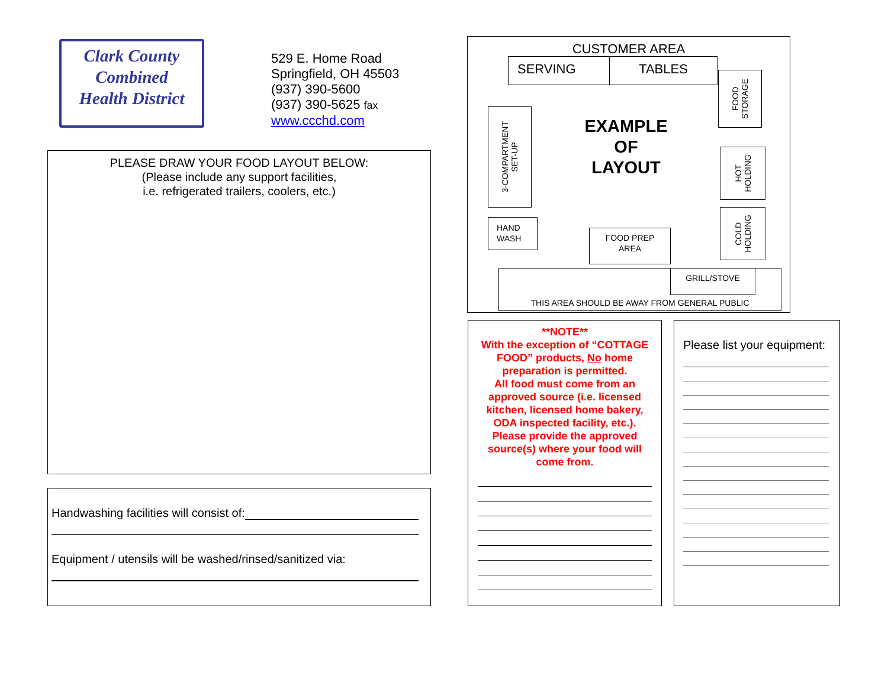Clark County
Combined
Health District
529 E. Home Road
Springfield, OH 45503
(937) 390-5600
(937) 390-5625 fax
www.ccchd.com
PLEASE DRAW YOUR FOOD LAYOUT BELOW:
(Please include any support facilities,
i.e. refrigerated trailers, coolers, etc.)
Handwashing facilities will consist of:
Equipment / utensils will be washed/rinsed/sanitized via:
CUSTOMER AREA
SERVING TABLES
FOOD
STORAGE
3-COMPARTMENT
SET-UP
EXAMPLE
OF
LAYOUT
HOT
HOLDING
COLD
HOLDING
HAND
WASH
FOOD PREP
AREA
THIS AREA SHOULD BE AWAY FROM GENERAL PUBLIC GRILL/STOVE
**NOTE**
With the exception of “COTTAGE FOOD” products, No home preparation is permitted.
All food must come from an approved source (i.e. licensed kitchen, licensed home bakery, ODA inspected facility, etc.). Please provide the approved source(s) where your food will come from.
Please list your equipment: